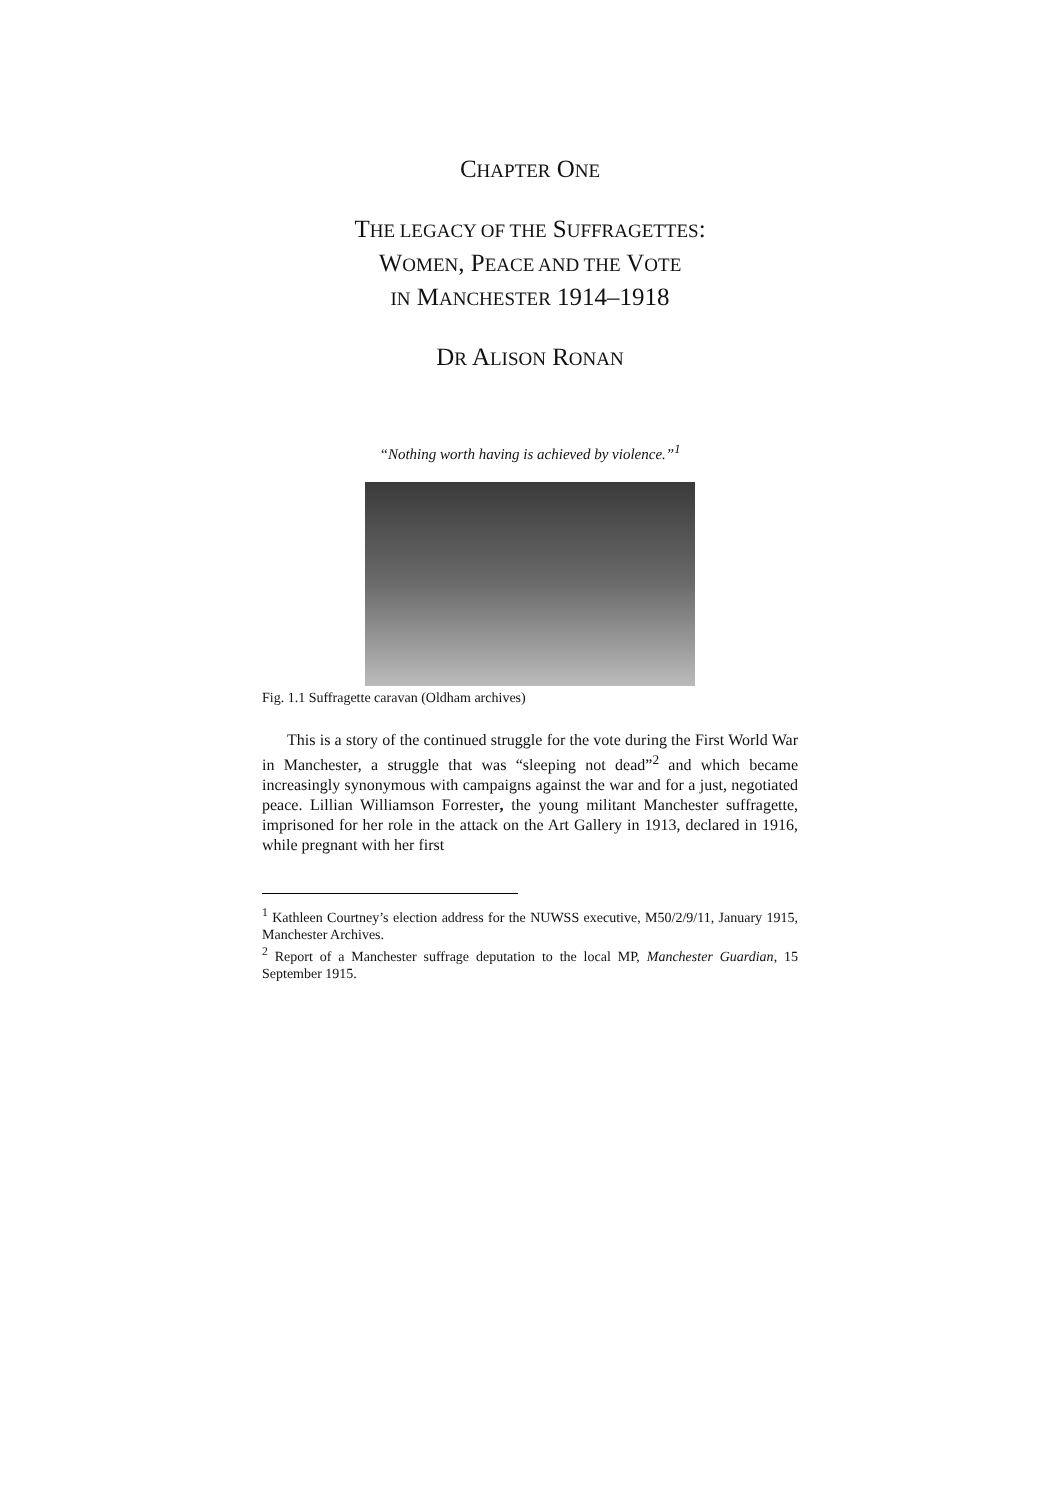CHAPTER ONE
THE LEGACY OF THE SUFFRAGETTES:
WOMEN, PEACE AND THE VOTE
IN MANCHESTER 1914–1918
DR ALISON RONAN
“Nothing worth having is achieved by violence.”<sup>1</sup>
Fig. 1.1 Suffragette caravan (Oldham archives)
This is a story of the continued struggle for the vote during the First World War in Manchester, a struggle that was “sleeping not dead”<sup>2</sup> and which became increasingly synonymous with campaigns against the war and for a just, negotiated peace. Lillian Williamson Forrester, the young militant Manchester suffragette, imprisoned for her role in the attack on the Art Gallery in 1913, declared in 1916, while pregnant with her first
<sup>1</sup> Kathleen Courtney’s election address for the NUWSS executive, M50/2/9/11, January 1915, Manchester Archives.
<sup>2</sup> Report of a Manchester suffrage deputation to the local MP, Manchester Guardian, 15 September 1915.